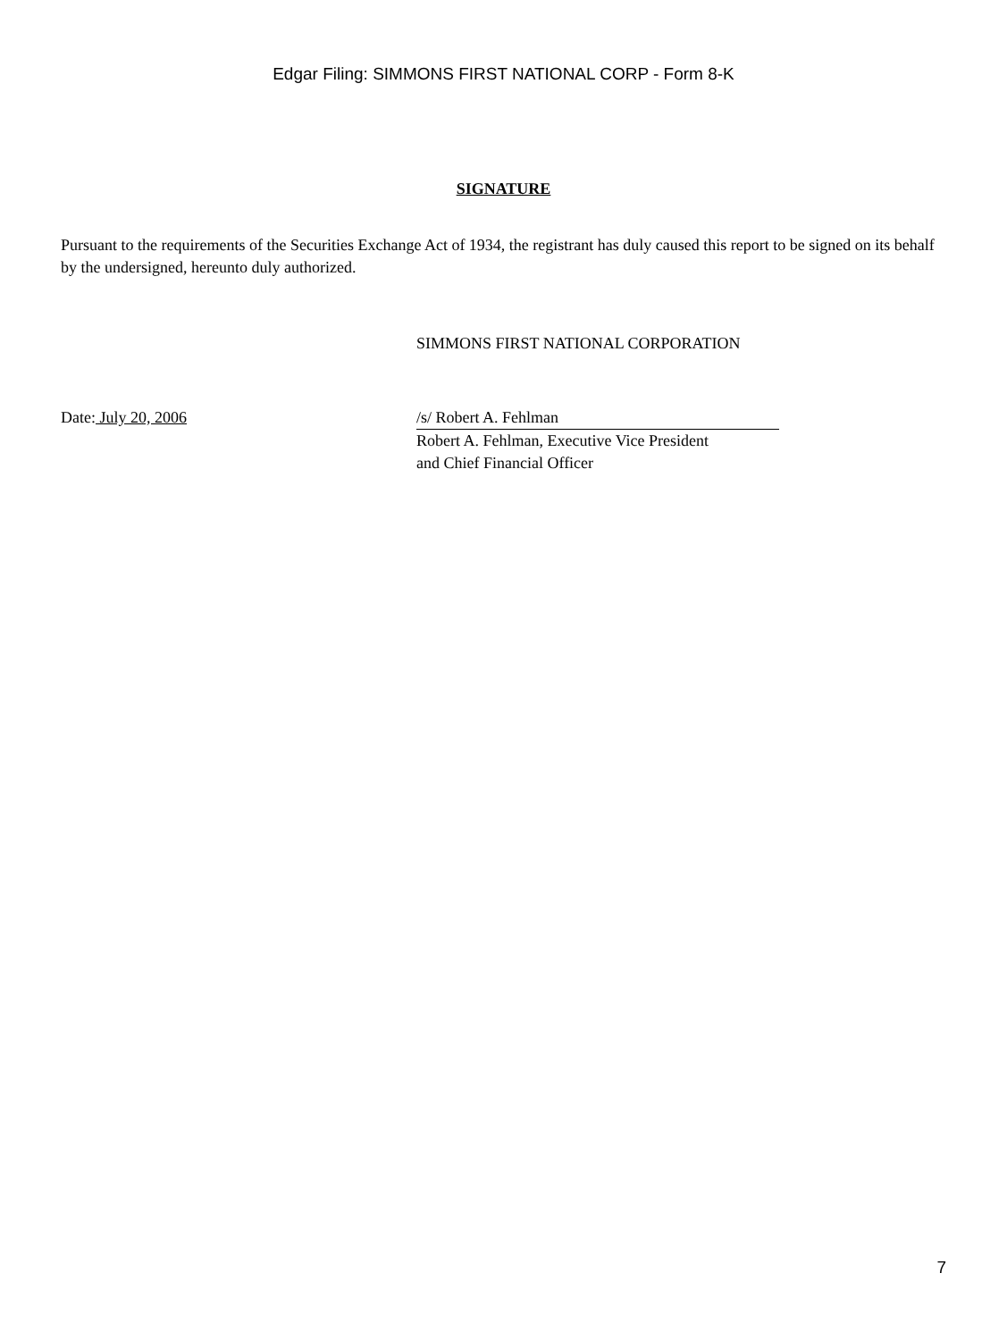Edgar Filing: SIMMONS FIRST NATIONAL CORP - Form 8-K
SIGNATURE
Pursuant to the requirements of the Securities Exchange Act of 1934, the registrant has duly caused this report to be signed on its behalf by the undersigned, hereunto duly authorized.
SIMMONS FIRST NATIONAL CORPORATION
Date: July 20, 2006 /s/ Robert A. Fehlman
Robert A. Fehlman, Executive Vice President
and Chief Financial Officer
7